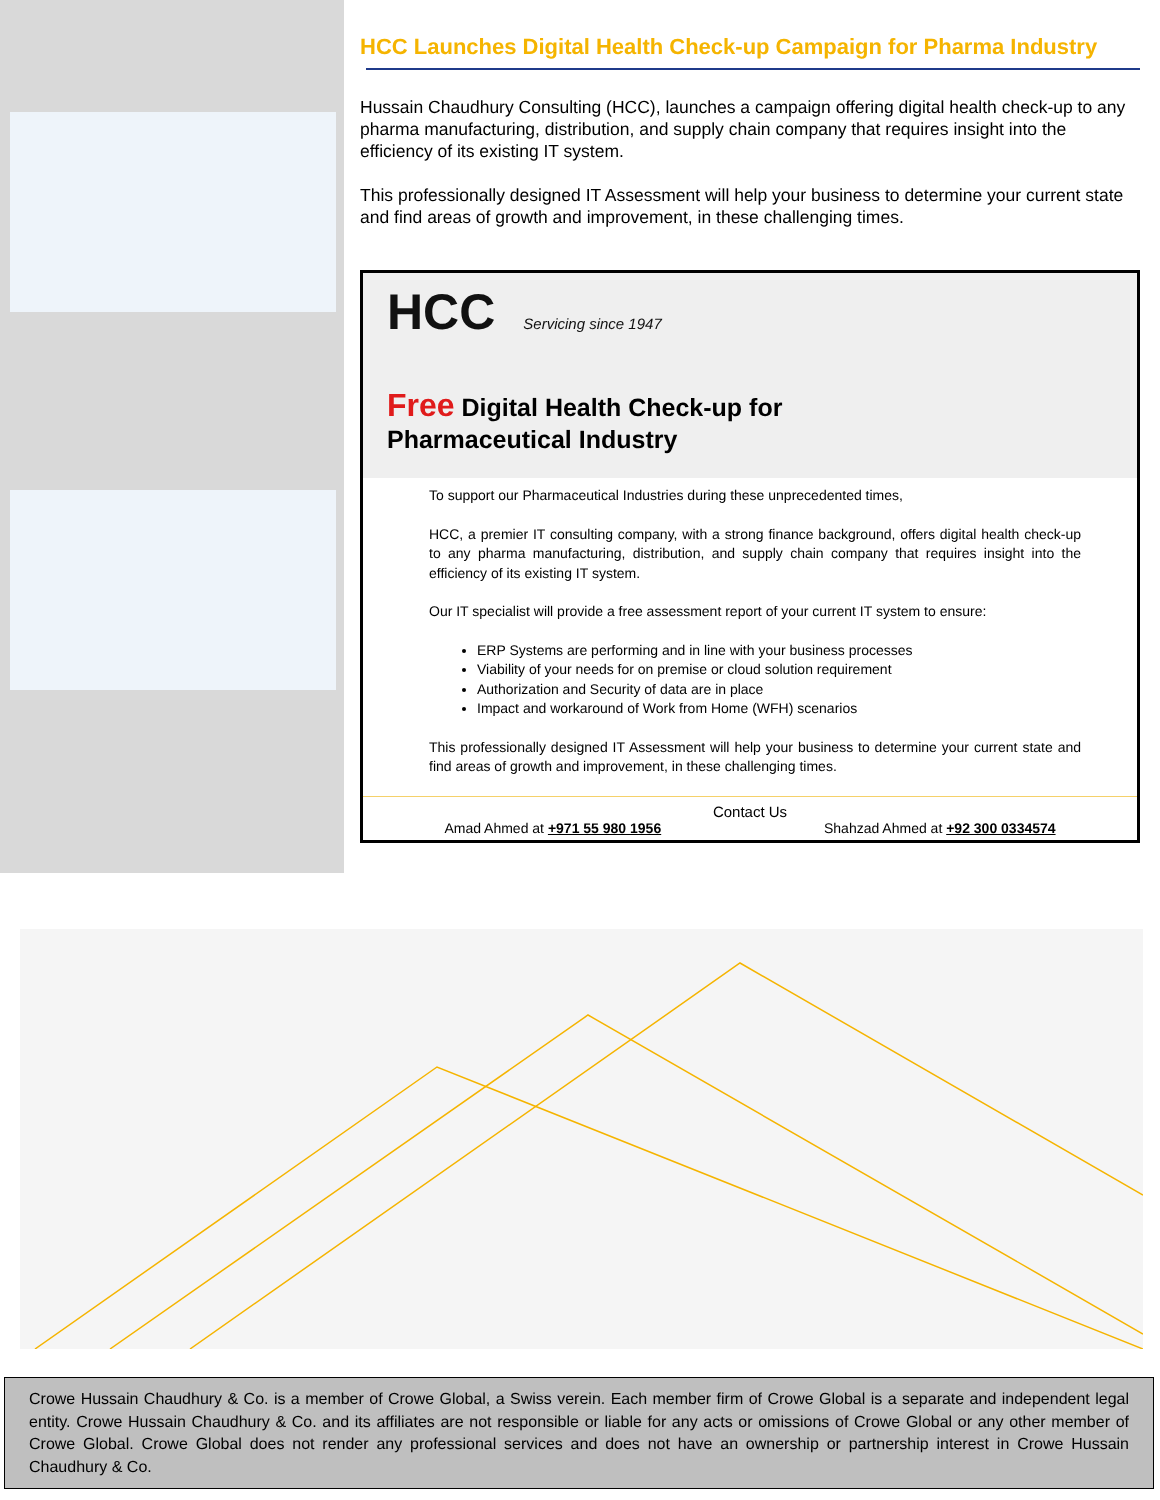HCC Launches Digital Health Check-up Campaign for Pharma Industry
Hussain Chaudhury Consulting (HCC), launches a campaign offering digital health check-up to any pharma manufacturing, distribution, and supply chain company that requires insight into the efficiency of its existing IT system.
This professionally designed IT Assessment will help your business to determine your current state and find areas of growth and improvement, in these challenging times.
HCC Servicing since 1947
Free Digital Health Check-up for
Pharmaceutical Industry
To support our Pharmaceutical Industries during these unprecedented times,
HCC, a premier IT consulting company, with a strong finance background, offers digital health check-up to any pharma manufacturing, distribution, and supply chain company that requires insight into the efficiency of its existing IT system.
Our IT specialist will provide a free assessment report of your current IT system to ensure:
ERP Systems are performing and in line with your business processes
Viability of your needs for on premise or cloud solution requirement
Authorization and Security of data are in place
Impact and workaround of Work from Home (WFH) scenarios
This professionally designed IT Assessment will help your business to determine your current state and find areas of growth and improvement, in these challenging times.
Contact Us
Amad Ahmed at +971 55 980 1956 Shahzad Ahmed at +92 300 0334574
Crowe Hussain Chaudhury & Co. is a member of Crowe Global, a Swiss verein. Each member firm of Crowe Global is a separate and independent legal entity. Crowe Hussain Chaudhury & Co. and its affiliates are not responsible or liable for any acts or omissions of Crowe Global or any other member of Crowe Global. Crowe Global does not render any professional services and does not have an ownership or partnership interest in Crowe Hussain Chaudhury & Co.